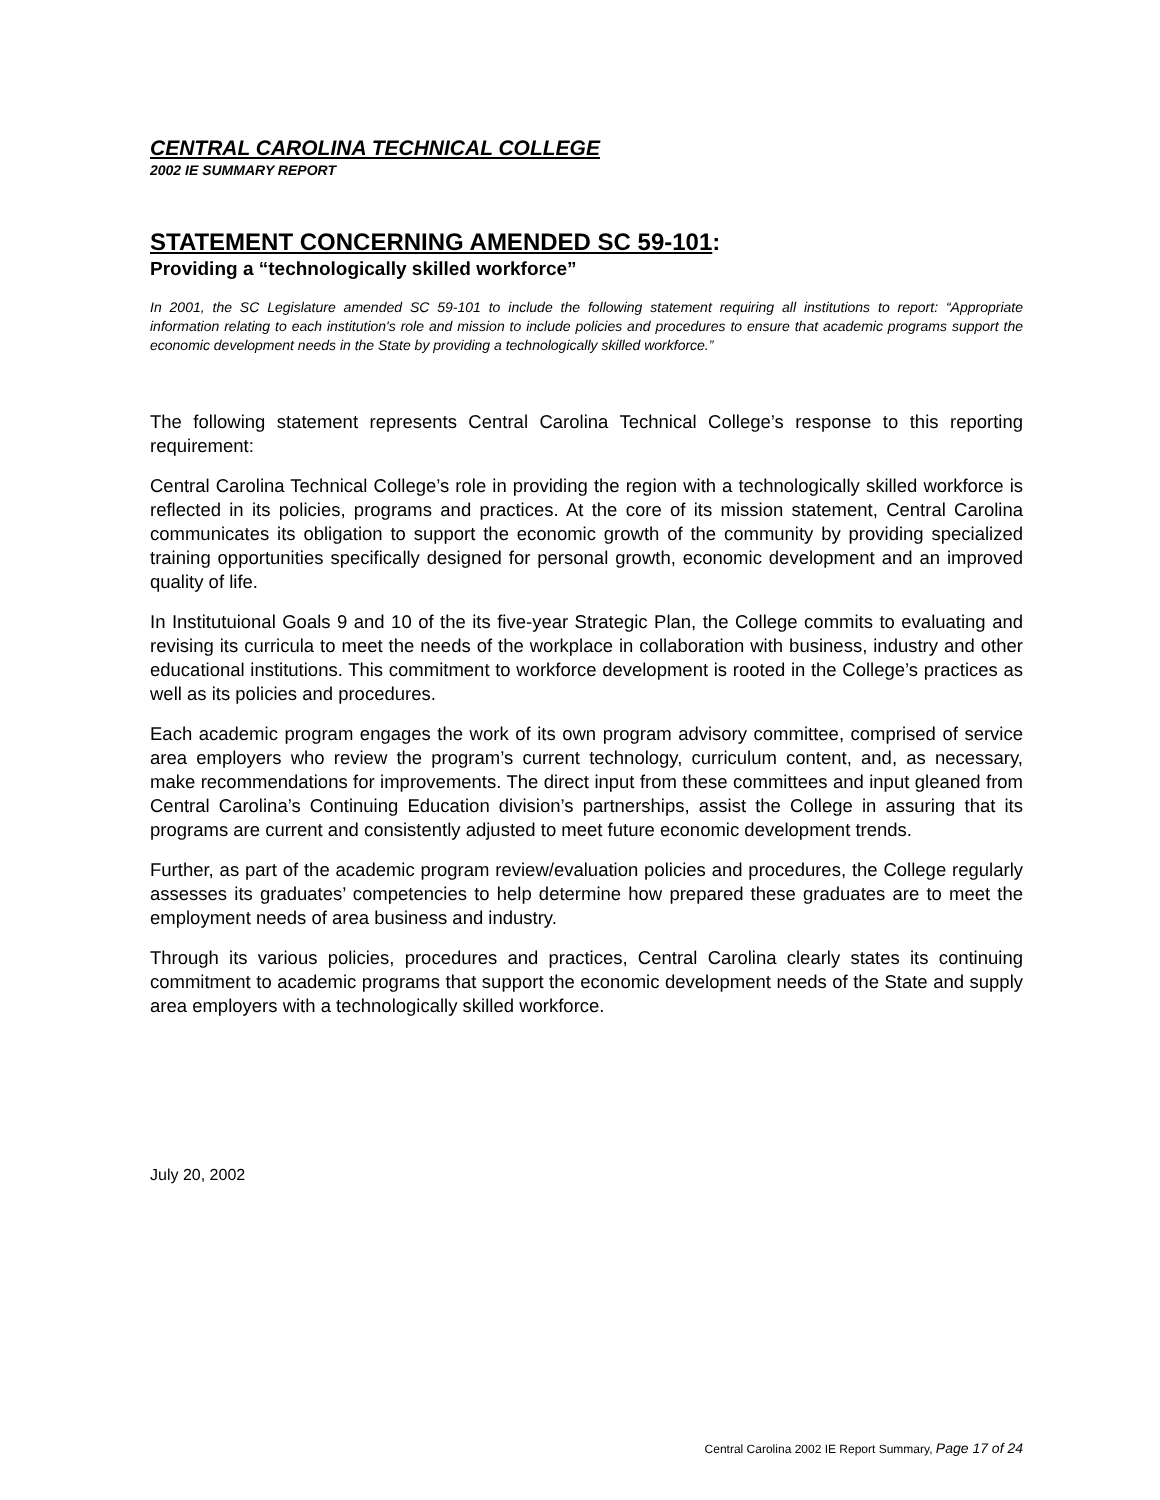CENTRAL CAROLINA TECHNICAL COLLEGE
2002 IE SUMMARY REPORT
STATEMENT CONCERNING AMENDED SC 59-101:
Providing a “technologically skilled workforce”
In 2001, the SC Legislature amended SC 59-101 to include the following statement requiring all institutions to report: “Appropriate information relating to each institution's role and mission to include policies and procedures to ensure that academic programs support the economic development needs in the State by providing a technologically skilled workforce.”
The following statement represents Central Carolina Technical College’s response to this reporting requirement:
Central Carolina Technical College’s role in providing the region with a technologically skilled workforce is reflected in its policies, programs and practices. At the core of its mission statement, Central Carolina communicates its obligation to support the economic growth of the community by providing specialized training opportunities specifically designed for personal growth, economic development and an improved quality of life.
In Institutuional Goals 9 and 10 of the its five-year Strategic Plan, the College commits to evaluating and revising its curricula to meet the needs of the workplace in collaboration with business, industry and other educational institutions. This commitment to workforce development is rooted in the College’s practices as well as its policies and procedures.
Each academic program engages the work of its own program advisory committee, comprised of service area employers who review the program’s current technology, curriculum content, and, as necessary, make recommendations for improvements. The direct input from these committees and input gleaned from Central Carolina’s Continuing Education division’s partnerships, assist the College in assuring that its programs are current and consistently adjusted to meet future economic development trends.
Further, as part of the academic program review/evaluation policies and procedures, the College regularly assesses its graduates’ competencies to help determine how prepared these graduates are to meet the employment needs of area business and industry.
Through its various policies, procedures and practices, Central Carolina clearly states its continuing commitment to academic programs that support the economic development needs of the State and supply area employers with a technologically skilled workforce.
July 20, 2002
Central Carolina 2002 IE Report Summary, Page 17 of 24